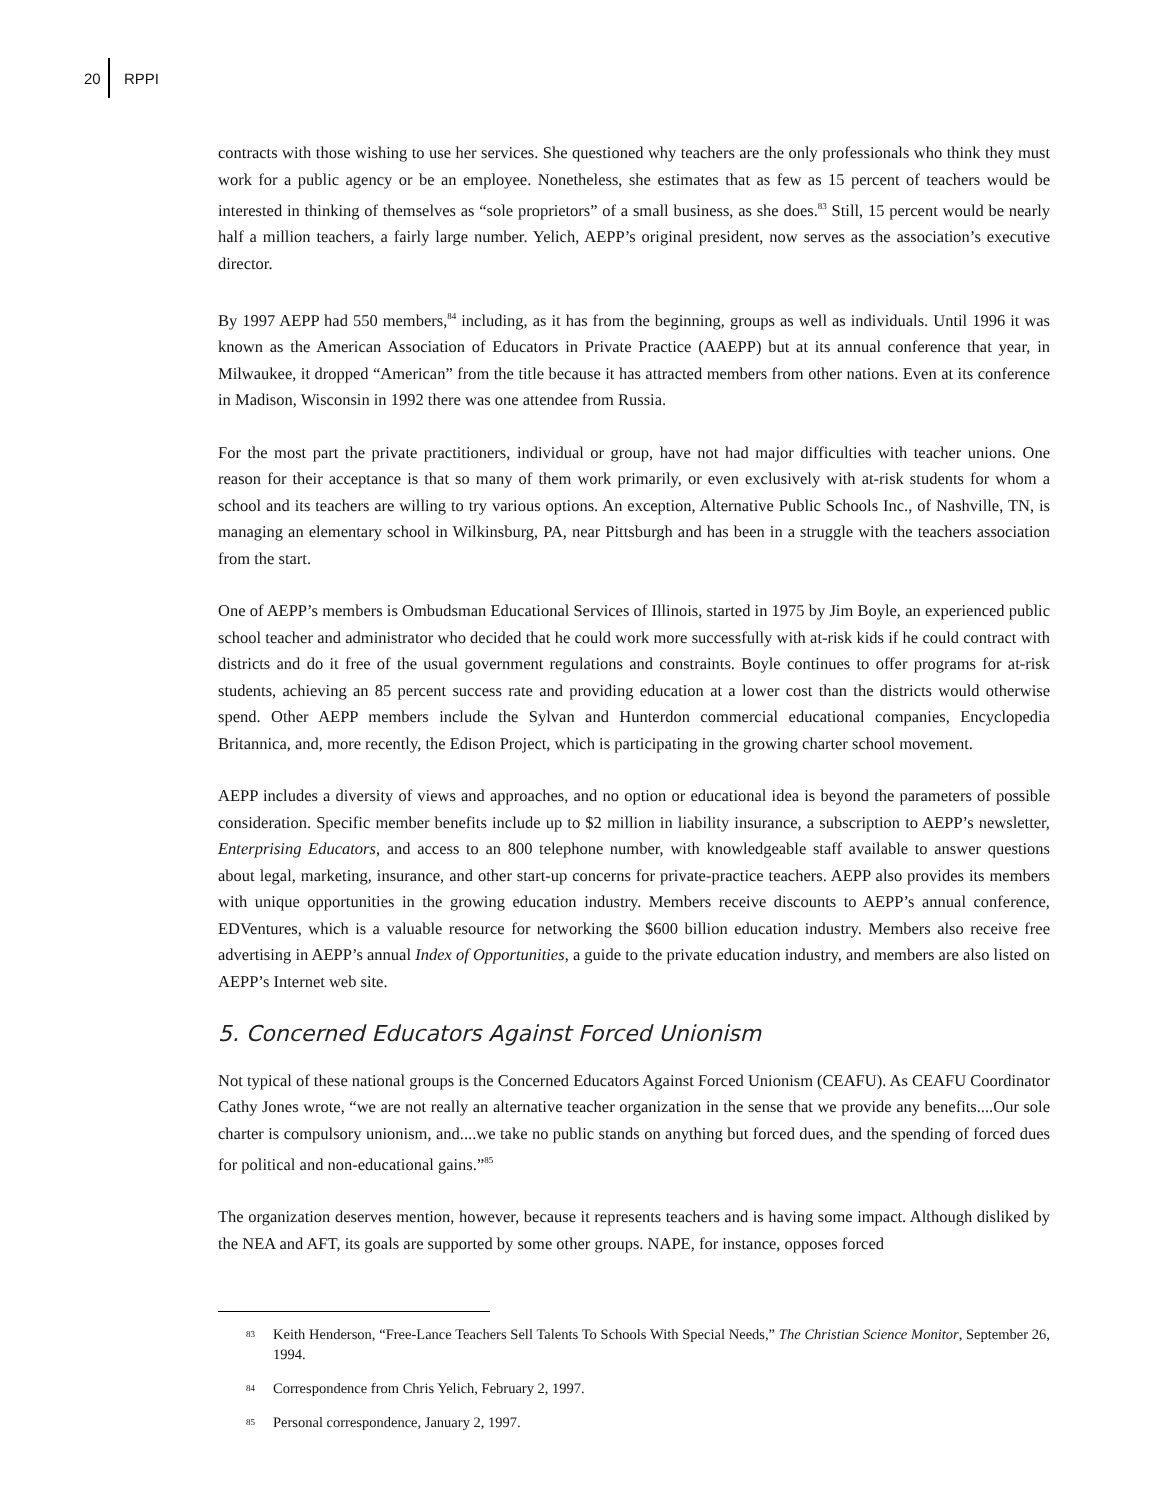20 RPPI
contracts with those wishing to use her services. She questioned why teachers are the only professionals who think they must work for a public agency or be an employee. Nonetheless, she estimates that as few as 15 percent of teachers would be interested in thinking of themselves as “sole proprietors” of a small business, as she does.<sup>83</sup> Still, 15 percent would be nearly half a million teachers, a fairly large number. Yelich, AEPP’s original president, now serves as the association’s executive director.
By 1997 AEPP had 550 members,<sup>84</sup> including, as it has from the beginning, groups as well as individuals. Until 1996 it was known as the American Association of Educators in Private Practice (AAEPP) but at its annual conference that year, in Milwaukee, it dropped “American” from the title because it has attracted members from other nations. Even at its conference in Madison, Wisconsin in 1992 there was one attendee from Russia.
For the most part the private practitioners, individual or group, have not had major difficulties with teacher unions. One reason for their acceptance is that so many of them work primarily, or even exclusively with at-risk students for whom a school and its teachers are willing to try various options. An exception, Alternative Public Schools Inc., of Nashville, TN, is managing an elementary school in Wilkinsburg, PA, near Pittsburgh and has been in a struggle with the teachers association from the start.
One of AEPP’s members is Ombudsman Educational Services of Illinois, started in 1975 by Jim Boyle, an experienced public school teacher and administrator who decided that he could work more successfully with at-risk kids if he could contract with districts and do it free of the usual government regulations and constraints. Boyle continues to offer programs for at-risk students, achieving an 85 percent success rate and providing education at a lower cost than the districts would otherwise spend. Other AEPP members include the Sylvan and Hunterdon commercial educational companies, Encyclopedia Britannica, and, more recently, the Edison Project, which is participating in the growing charter school movement.
AEPP includes a diversity of views and approaches, and no option or educational idea is beyond the parameters of possible consideration. Specific member benefits include up to $2 million in liability insurance, a subscription to AEPP’s newsletter, Enterprising Educators, and access to an 800 telephone number, with knowledgeable staff available to answer questions about legal, marketing, insurance, and other start-up concerns for private-practice teachers. AEPP also provides its members with unique opportunities in the growing education industry. Members receive discounts to AEPP’s annual conference, EDVentures, which is a valuable resource for networking the $600 billion education industry. Members also receive free advertising in AEPP’s annual Index of Opportunities, a guide to the private education industry, and members are also listed on AEPP’s Internet web site.
5. Concerned Educators Against Forced Unionism
Not typical of these national groups is the Concerned Educators Against Forced Unionism (CEAFU). As CEAFU Coordinator Cathy Jones wrote, “we are not really an alternative teacher organization in the sense that we provide any benefits....Our sole charter is compulsory unionism, and....we take no public stands on anything but forced dues, and the spending of forced dues for political and non-educational gains.”<sup>85</sup>
The organization deserves mention, however, because it represents teachers and is having some impact. Although disliked by the NEA and AFT, its goals are supported by some other groups. NAPE, for instance, opposes forced
<sup>83</sup> Keith Henderson, “Free-Lance Teachers Sell Talents To Schools With Special Needs,” The Christian Science Monitor, September 26, 1994.
<sup>84</sup> Correspondence from Chris Yelich, February 2, 1997.
<sup>85</sup> Personal correspondence, January 2, 1997.